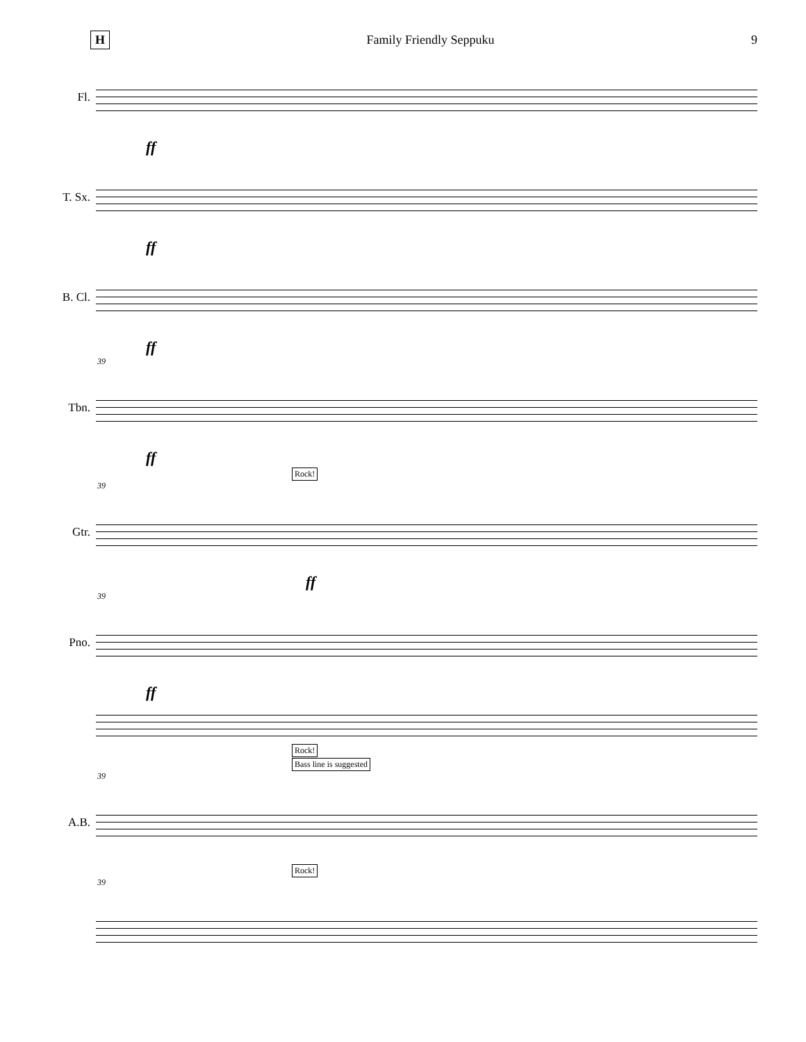H Family Friendly Seppuku 9
Fl.
ff
T. Sx.
ff
B. Cl.
ff
39
Tbn.
ff
Rock!
39
Gtr.
ff
39
Pno.
ff
Rock!
Bass line is suggested
39
A.B.
Rock!
39